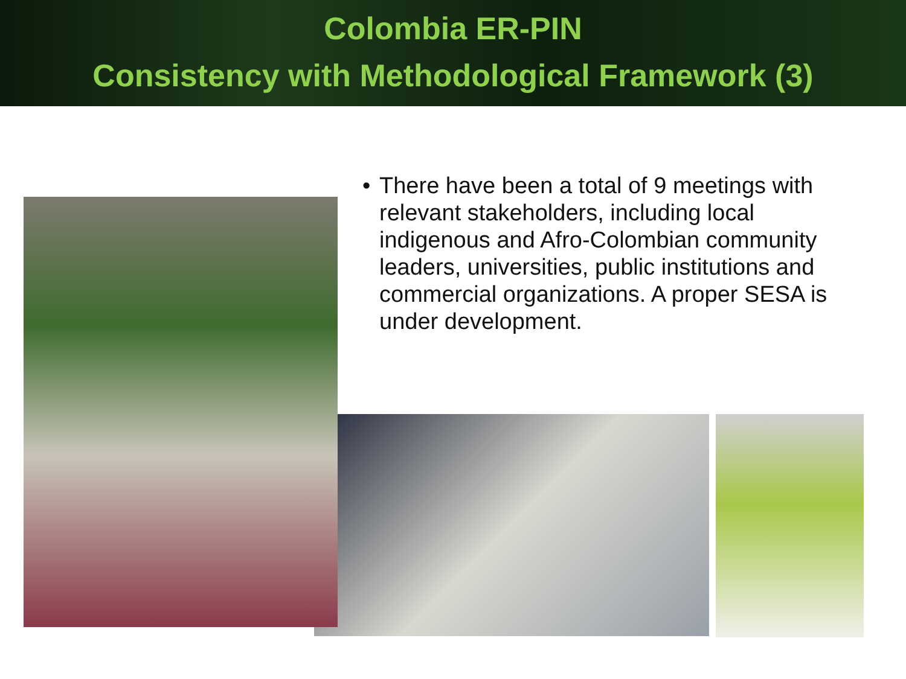Colombia ER-PIN
Consistency with Methodological Framework (3)
• There have been a total of 9 meetings with relevant stakeholders, including local indigenous and Afro-Colombian community leaders, universities, public institutions and commercial organizations. A proper SESA is under development.